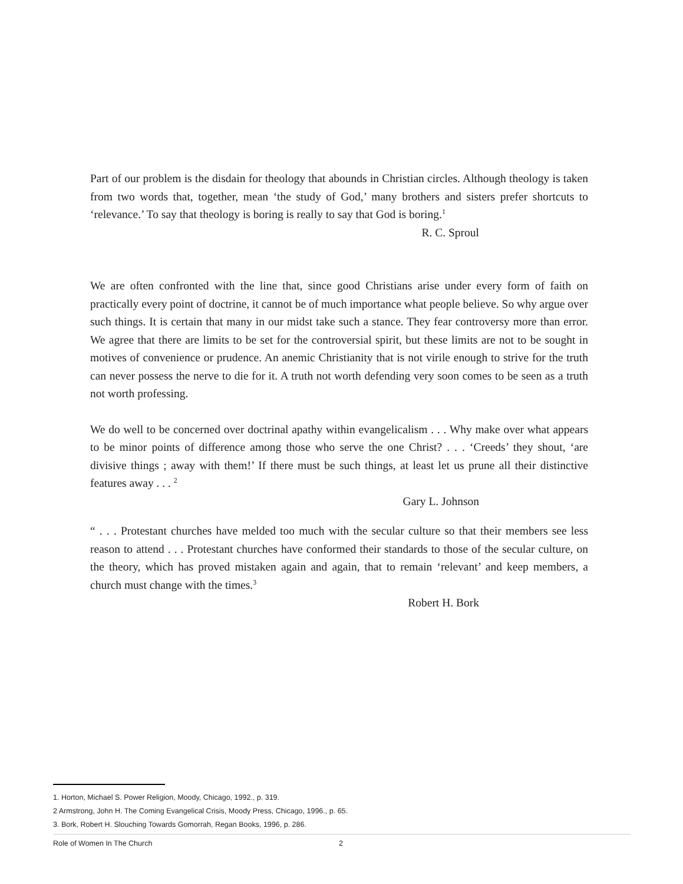Part of our problem is the disdain for theology that abounds in Christian circles. Although theology is taken from two words that, together, mean ‘the study of God,’ many brothers and sisters prefer shortcuts to ‘relevance.’ To say that theology is boring is really to say that God is boring.<sup>1</sup>
R. C. Sproul
We are often confronted with the line that, since good Christians arise under every form of faith on practically every point of doctrine, it cannot be of much importance what people believe. So why argue over such things. It is certain that many in our midst take such a stance. They fear controversy more than error. We agree that there are limits to be set for the controversial spirit, but these limits are not to be sought in motives of convenience or prudence. An anemic Christianity that is not virile enough to strive for the truth can never possess the nerve to die for it. A truth not worth defending very soon comes to be seen as a truth not worth professing.
We do well to be concerned over doctrinal apathy within evangelicalism . . . Why make over what appears to be minor points of difference among those who serve the one Christ? . . . ‘Creeds’ they shout, ‘are divisive things ; away with them!’ If there must be such things, at least let us prune all their distinctive features away . . . <sup>2</sup>
Gary L. Johnson
“ . . . Protestant churches have melded too much with the secular culture so that their members see less reason to attend . . . Protestant churches have conformed their standards to those of the secular culture, on the theory, which has proved mistaken again and again, that to remain ‘relevant’ and keep members, a church must change with the times.<sup>3</sup>
Robert H. Bork
1. Horton, Michael S. Power Religion, Moody, Chicago, 1992., p. 319.
2 Armstrong, John H. The Coming Evangelical Crisis, Moody Press, Chicago, 1996., p. 65.
3. Bork, Robert H. Slouching Towards Gomorrah, Regan Books, 1996, p. 286.
Role of Women In The Church 2